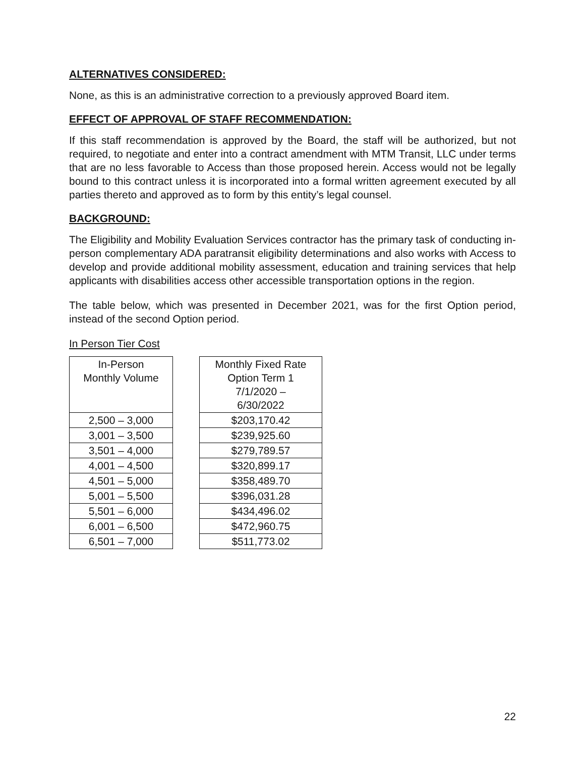ALTERNATIVES CONSIDERED:
None, as this is an administrative correction to a previously approved Board item.
EFFECT OF APPROVAL OF STAFF RECOMMENDATION:
If this staff recommendation is approved by the Board, the staff will be authorized, but not required, to negotiate and enter into a contract amendment with MTM Transit, LLC under terms that are no less favorable to Access than those proposed herein. Access would not be legally bound to this contract unless it is incorporated into a formal written agreement executed by all parties thereto and approved as to form by this entity’s legal counsel.
BACKGROUND:
The Eligibility and Mobility Evaluation Services contractor has the primary task of conducting in-person complementary ADA paratransit eligibility determinations and also works with Access to develop and provide additional mobility assessment, education and training services that help applicants with disabilities access other accessible transportation options in the region.
The table below, which was presented in December 2021, was for the first Option period, instead of the second Option period.
In Person Tier Cost
| In-Person Monthly Volume |
| --- |
| 2,500 – 3,000 |
| 3,001 – 3,500 |
| 3,501 – 4,000 |
| 4,001 – 4,500 |
| 4,501 – 5,000 |
| 5,001 – 5,500 |
| 5,501 – 6,000 |
| 6,001 – 6,500 |
| 6,501 – 7,000 |
| Monthly Fixed Rate Option Term 1 7/1/2020 – 6/30/2022 |
| --- |
| $203,170.42 |
| $239,925.60 |
| $279,789.57 |
| $320,899.17 |
| $358,489.70 |
| $396,031.28 |
| $434,496.02 |
| $472,960.75 |
| $511,773.02 |
22